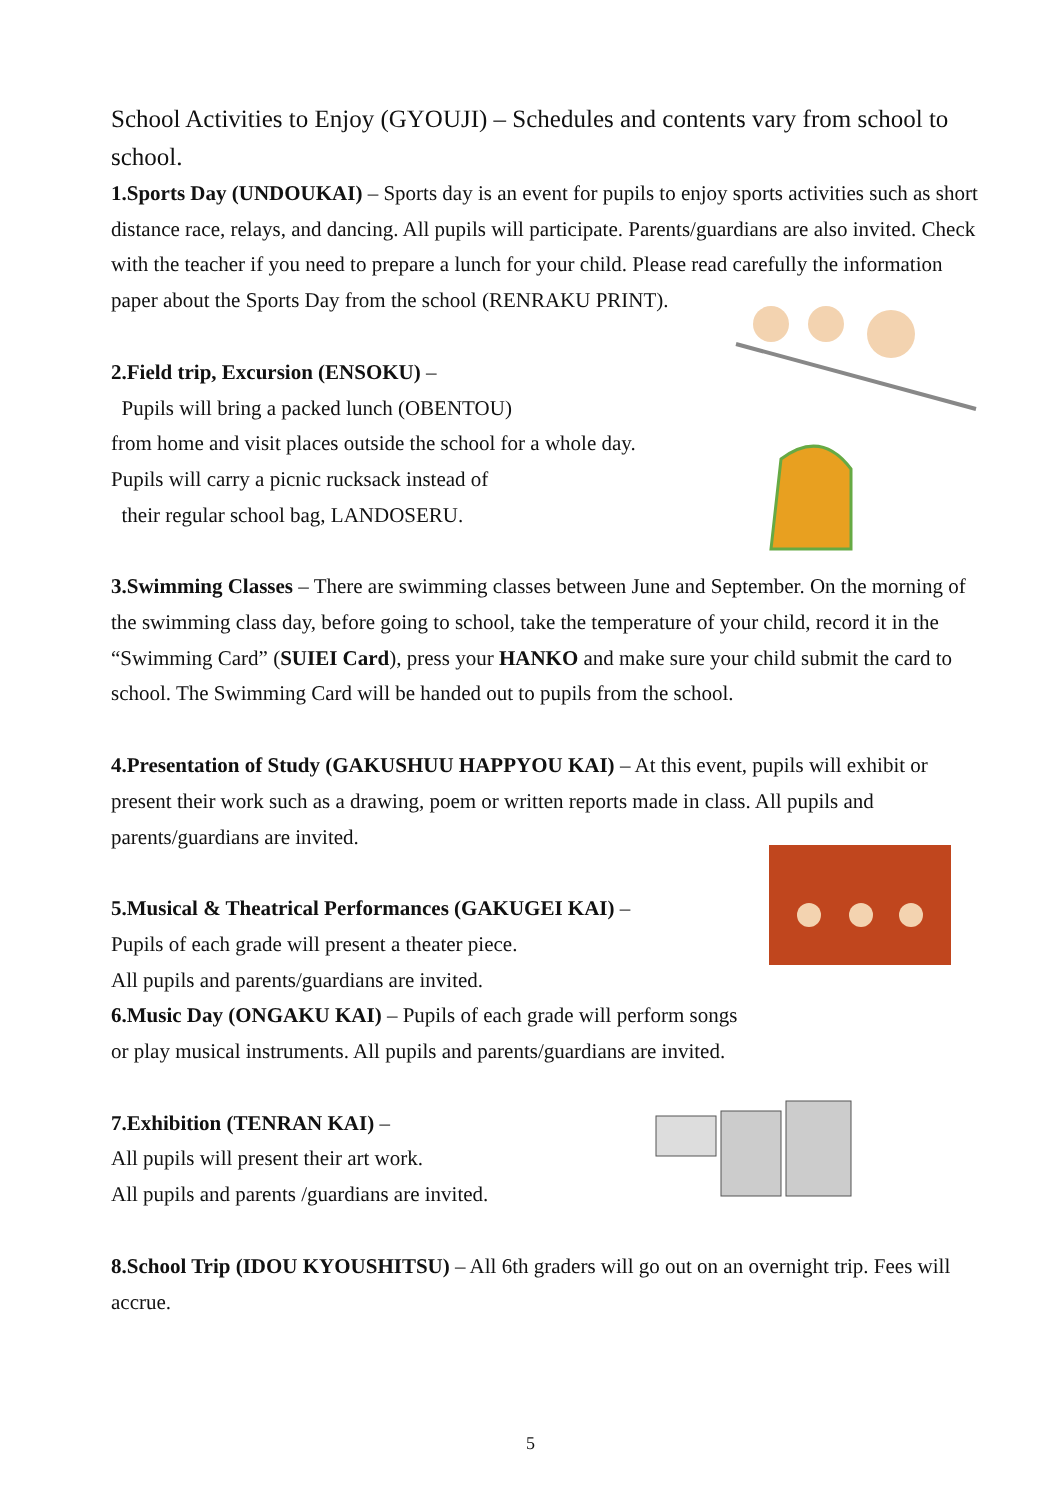School Activities to Enjoy (GYOUJI) – Schedules and contents vary from school to school.
1.Sports Day (UNDOUKAI) – Sports day is an event for pupils to enjoy sports activities such as short distance race, relays, and dancing. All pupils will participate. Parents/guardians are also invited. Check with the teacher if you need to prepare a lunch for your child. Please read carefully the information paper about the Sports Day from the school (RENRAKU PRINT).
2.Field trip, Excursion (ENSOKU) –
Pupils will bring a packed lunch (OBENTOU)
from home and visit places outside the school for a whole day.
Pupils will carry a picnic rucksack instead of
their regular school bag, LANDOSERU.
3.Swimming Classes – There are swimming classes between June and September. On the morning of the swimming class day, before going to school, take the temperature of your child, record it in the “Swimming Card” (SUIEI Card), press your HANKO and make sure your child submit the card to school. The Swimming Card will be handed out to pupils from the school.
4.Presentation of Study (GAKUSHUU HAPPYOU KAI) – At this event, pupils will exhibit or present their work such as a drawing, poem or written reports made in class. All pupils and parents/guardians are invited.
5.Musical & Theatrical Performances (GAKUGEI KAI) –
Pupils of each grade will present a theater piece.
All pupils and parents/guardians are invited.
6.Music Day (ONGAKU KAI) – Pupils of each grade will perform songs or play musical instruments. All pupils and parents/guardians are invited.
7.Exhibition (TENRAN KAI) –
All pupils will present their art work.
All pupils and parents /guardians are invited.
8.School Trip (IDOU KYOUSHITSU) – All 6th graders will go out on an overnight trip. Fees will accrue.
5